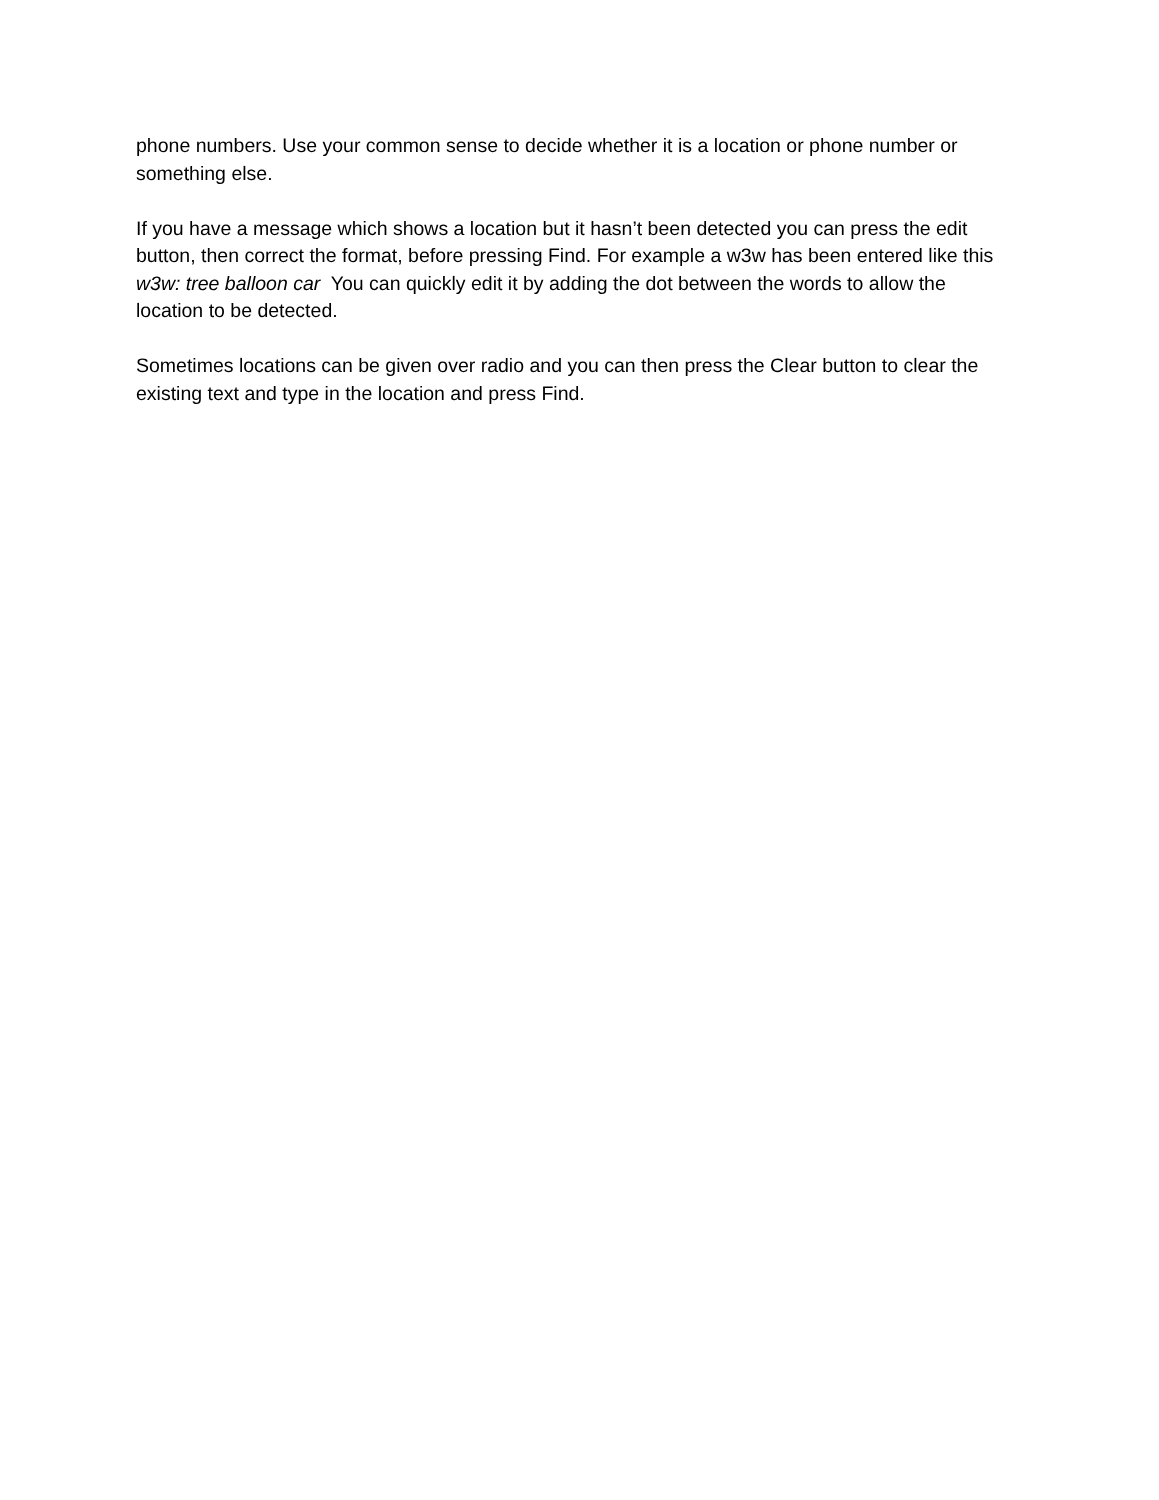phone numbers. Use your common sense to decide whether it is a location or phone number or something else.
If you have a message which shows a location but it hasn’t been detected you can press the edit button, then correct the format, before pressing Find. For example a w3w has been entered like this w3w: tree balloon car You can quickly edit it by adding the dot between the words to allow the location to be detected.
Sometimes locations can be given over radio and you can then press the Clear button to clear the existing text and type in the location and press Find.